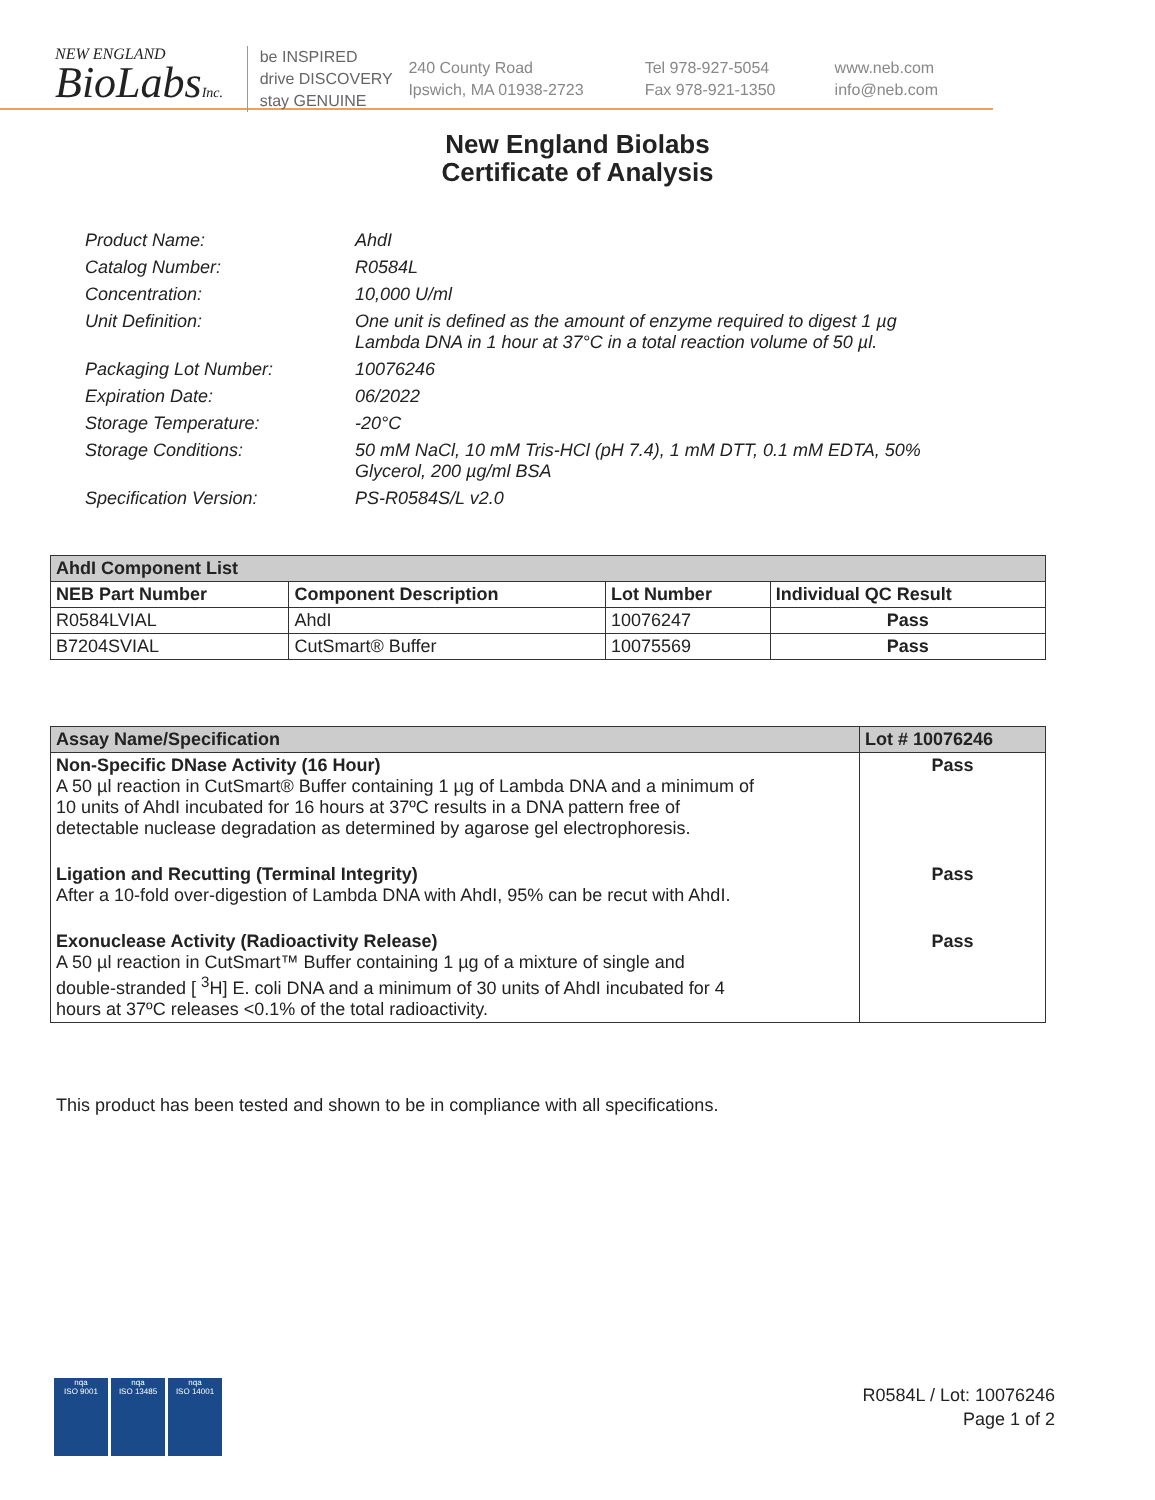NEW ENGLAND
BioLabsInc.
be INSPIRED
drive DISCOVERY
stay GENUINE
240 County Road
Ipswich, MA 01938-2723
Tel 978-927-5054
Fax 978-921-1350
www.neb.com
info@neb.com
New England Biolabs
Certificate of Analysis
| Product Name: | AhdI |
| Catalog Number: | R0584L |
| Concentration: | 10,000 U/ml |
| Unit Definition: | One unit is defined as the amount of enzyme required to digest 1 µg Lambda DNA in 1 hour at 37°C in a total reaction volume of 50 µl. |
| Packaging Lot Number: | 10076246 |
| Expiration Date: | 06/2022 |
| Storage Temperature: | -20°C |
| Storage Conditions: | 50 mM NaCl, 10 mM Tris-HCl (pH 7.4), 1 mM DTT, 0.1 mM EDTA, 50% Glycerol, 200 µg/ml BSA |
| Specification Version: | PS-R0584S/L v2.0 |
| AhdI Component List | | | |
| --- | --- | --- | --- |
| NEB Part Number | Component Description | Lot Number | Individual QC Result |
| R0584LVIAL | AhdI | 10076247 | Pass |
| B7204SVIAL | CutSmart® Buffer | 10075569 | Pass |
| Assay Name/Specification | Lot # 10076246 |
| --- | --- |
| Non-Specific DNase Activity (16 Hour) A 50 µl reaction in CutSmart® Buffer containing 1 µg of Lambda DNA and a minimum of 10 units of AhdI incubated for 16 hours at 37ºC results in a DNA pattern free of detectable nuclease degradation as determined by agarose gel electrophoresis. | Pass |
| Ligation and Recutting (Terminal Integrity) After a 10-fold over-digestion of Lambda DNA with AhdI, 95% can be recut with AhdI. | Pass |
| Exonuclease Activity (Radioactivity Release) A 50 µl reaction in CutSmart™ Buffer containing 1 µg of a mixture of single and double-stranded [ <sup>3</sup>H] E. coli DNA and a minimum of 30 units of AhdI incubated for 4 hours at 37ºC releases <0.1% of the total radioactivity. | Pass |
This product has been tested and shown to be in compliance with all specifications.
nqa
ISO 9001
nqa
ISO 13485
nqa
ISO 14001
R0584L / Lot: 10076246
Page 1 of 2